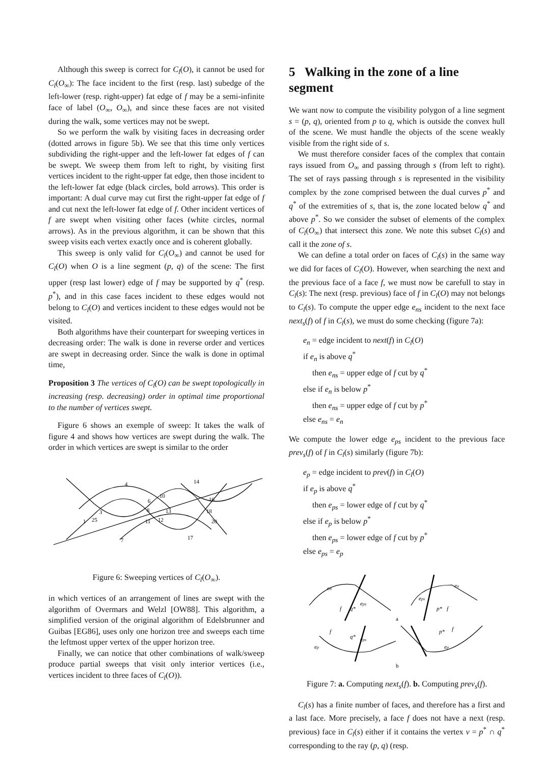Although this sweep is correct for C<sub>l</sub>(O), it cannot be used for C<sub>l</sub>(O<sub>∞</sub>): The face incident to the first (resp. last) subedge of the left-lower (resp. right-upper) fat edge of f may be a semi-infinite face of label (O<sub>∞</sub>, O<sub>∞</sub>), and since these faces are not visited during the walk, some vertices may not be swept.
So we perform the walk by visiting faces in decreasing order (dotted arrows in figure 5b). We see that this time only vertices subdividing the right-upper and the left-lower fat edges of f can be swept. We sweep them from left to right, by visiting first vertices incident to the right-upper fat edge, then those incident to the left-lower fat edge (black circles, bold arrows). This order is important: A dual curve may cut first the right-upper fat edge of f and cut next the left-lower fat edge of f. Other incident vertices of f are swept when visiting other faces (white circles, normal arrows). As in the previous algorithm, it can be shown that this sweep visits each vertex exactly once and is coherent globally.
This sweep is only valid for C<sub>l</sub>(O<sub>∞</sub>) and cannot be used for C<sub>l</sub>(O) when O is a line segment (p, q) of the scene: The first upper (resp last lower) edge of f may be supported by q<sup>*</sup> (resp. p<sup>*</sup>), and in this case faces incident to these edges would not belong to C<sub>l</sub>(O) and vertices incident to these edges would not be visited.
Both algorithms have their counterpart for sweeping vertices in decreasing order: The walk is done in reverse order and vertices are swept in decreasing order. Since the walk is done in optimal time,
Proposition 3 The vertices of C<sub>l</sub>(O) can be swept topologically in increasing (resp. decreasing) order in optimal time proportional to the number of vertices swept.
Figure 6 shows an exemple of sweep: It takes the walk of figure 4 and shows how vertices are swept during the walk. The order in which vertices are swept is similar to the order
4
14
10
3
25
1
13
16
18
20
7
17
11
12
6
8
Figure 6: Sweeping vertices of C<sub>l</sub>(O<sub>∞</sub>).
in which vertices of an arrangement of lines are swept with the algorithm of Overmars and Welzl [OW88]. This algorithm, a simplified version of the original algorithm of Edelsbrunner and Guibas [EG86], uses only one horizon tree and sweeps each time the leftmost upper vertex of the upper horizon tree.
Finally, we can notice that other combinations of walk/sweep produce partial sweeps that visit only interior vertices (i.e., vertices incident to three faces of C<sub>l</sub>(O)).
5 Walking in the zone of a line segment
We want now to compute the visibility polygon of a line segment s = (p, q), oriented from p to q, which is outside the convex hull of the scene. We must handle the objects of the scene weakly visible from the right side of s.
We must therefore consider faces of the complex that contain rays issued from O<sub>∞</sub> and passing through s (from left to right). The set of rays passing through s is represented in the visibility complex by the zone comprised between the dual curves p<sup>*</sup> and q<sup>*</sup> of the extremities of s, that is, the zone located below q<sup>*</sup> and above p<sup>*</sup>. So we consider the subset of elements of the complex of C<sub>l</sub>(O<sub>∞</sub>) that intersect this zone. We note this subset C<sub>l</sub>(s) and call it the zone of s.
We can define a total order on faces of C<sub>l</sub>(s) in the same way we did for faces of C<sub>l</sub>(O). However, when searching the next and the previous face of a face f, we must now be carefull to stay in C<sub>l</sub>(s): The next (resp. previous) face of f in C<sub>l</sub>(O) may not belongs to C<sub>l</sub>(s). To compute the upper edge e<sub>ns</sub> incident to the next face next<sub>s</sub>(f) of f in C<sub>l</sub>(s), we must do some checking (figure 7a):
e<sub>n</sub> = edge incident to next(f) in C<sub>l</sub>(O)
if e<sub>n</sub> is above q<sup>*</sup>
then e<sub>ns</sub> = upper edge of f cut by q<sup>*</sup>
else if e<sub>n</sub> is below p<sup>*</sup>
then e<sub>ns</sub> = upper edge of f cut by p<sup>*</sup>
else e<sub>ns</sub> = e<sub>n</sub>
We compute the lower edge e<sub>ps</sub> incident to the previous face prev<sub>s</sub>(f) of f in C<sub>l</sub>(s) similarly (figure 7b):
e<sub>p</sub> = edge incident to prev(f) in C<sub>l</sub>(O)
if e<sub>p</sub> is above q<sup>*</sup>
then e<sub>ps</sub> = lower edge of f cut by q<sup>*</sup>
else if e<sub>p</sub> is below p<sup>*</sup>
then e<sub>ps</sub> = lower edge of f cut by p<sup>*</sup>
else e<sub>ps</sub> = e<sub>p</sub>
en
eps
f
q*
en
eps
p*
f
f
q*
ep
eps
p*
f
ep
a
b
Figure 7: a. Computing next<sub>s</sub>(f). b. Computing prev<sub>s</sub>(f).
C<sub>l</sub>(s) has a finite number of faces, and therefore has a first and a last face. More precisely, a face f does not have a next (resp. previous) face in C<sub>l</sub>(s) either if it contains the vertex v = p<sup>*</sup> ∩ q<sup>*</sup> corresponding to the ray (p, q) (resp.